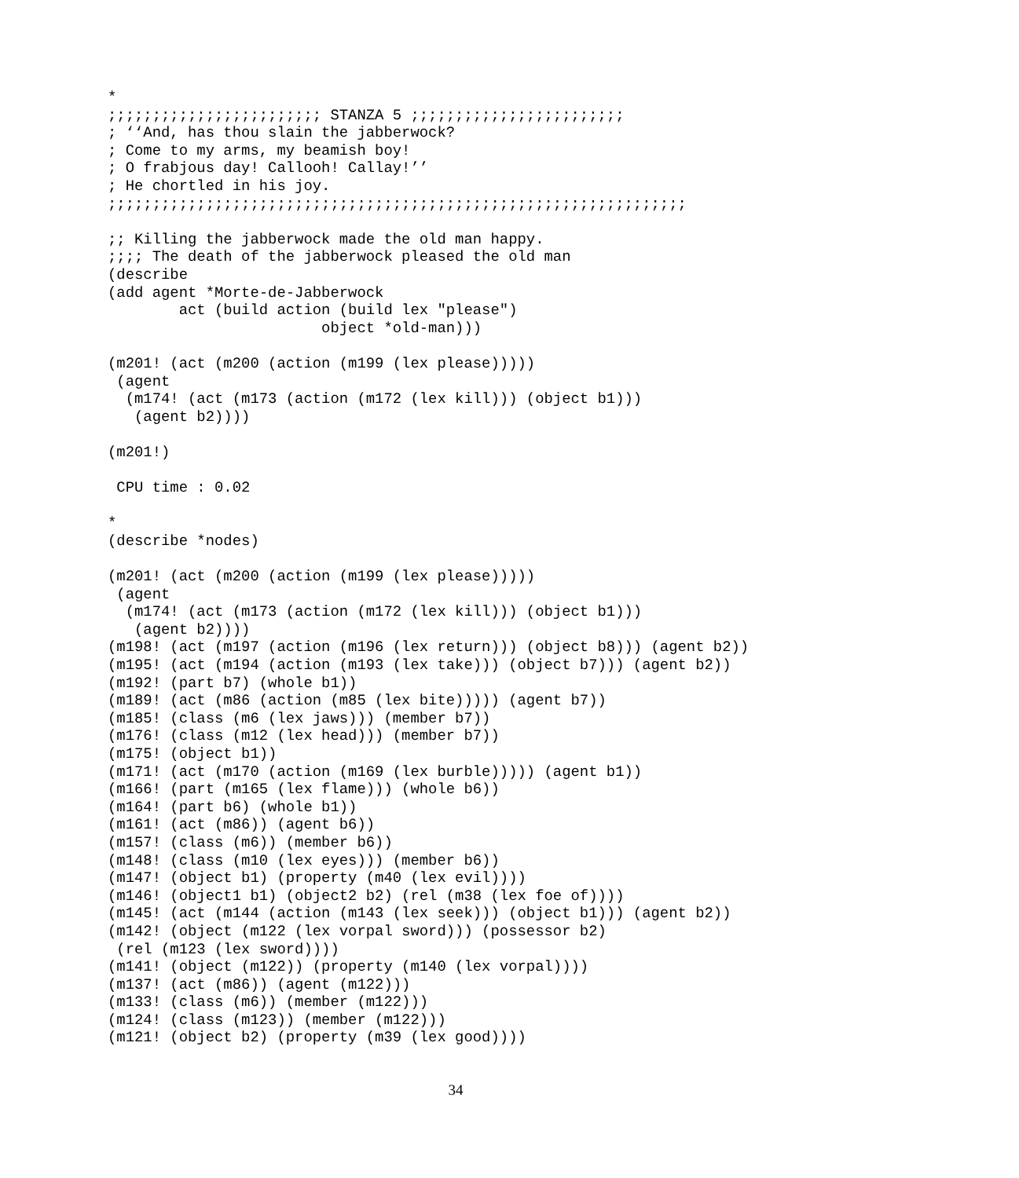*
;;;;;;;;;;;;;;;;;;;;;;;; STANZA 5 ;;;;;;;;;;;;;;;;;;;;;;;;
; ‘‘And, has thou slain the jabberwock?
; Come to my arms, my beamish boy!
; O frabjous day! Callooh! Callay!’’
; He chortled in his joy.
;;;;;;;;;;;;;;;;;;;;;;;;;;;;;;;;;;;;;;;;;;;;;;;;;;;;;;;;;;;;;;;;;

;; Killing the jabberwock made the old man happy.
;;;; The death of the jabberwock pleased the old man
(describe
(add agent *Morte-de-Jabberwock
        act (build action (build lex "please")
                        object *old-man)))

(m201! (act (m200 (action (m199 (lex please)))))
 (agent
  (m174! (act (m173 (action (m172 (lex kill))) (object b1)))
   (agent b2))))

(m201!)

 CPU time : 0.02

*
(describe *nodes)

(m201! (act (m200 (action (m199 (lex please)))))
 (agent
  (m174! (act (m173 (action (m172 (lex kill))) (object b1)))
   (agent b2))))
(m198! (act (m197 (action (m196 (lex return))) (object b8))) (agent b2))
(m195! (act (m194 (action (m193 (lex take))) (object b7))) (agent b2))
(m192! (part b7) (whole b1))
(m189! (act (m86 (action (m85 (lex bite))))) (agent b7))
(m185! (class (m6 (lex jaws))) (member b7))
(m176! (class (m12 (lex head))) (member b7))
(m175! (object b1))
(m171! (act (m170 (action (m169 (lex burble))))) (agent b1))
(m166! (part (m165 (lex flame))) (whole b6))
(m164! (part b6) (whole b1))
(m161! (act (m86)) (agent b6))
(m157! (class (m6)) (member b6))
(m148! (class (m10 (lex eyes))) (member b6))
(m147! (object b1) (property (m40 (lex evil))))
(m146! (object1 b1) (object2 b2) (rel (m38 (lex foe of))))
(m145! (act (m144 (action (m143 (lex seek))) (object b1))) (agent b2))
(m142! (object (m122 (lex vorpal sword))) (possessor b2)
 (rel (m123 (lex sword))))
(m141! (object (m122)) (property (m140 (lex vorpal))))
(m137! (act (m86)) (agent (m122)))
(m133! (class (m6)) (member (m122)))
(m124! (class (m123)) (member (m122)))
(m121! (object b2) (property (m39 (lex good))))
34